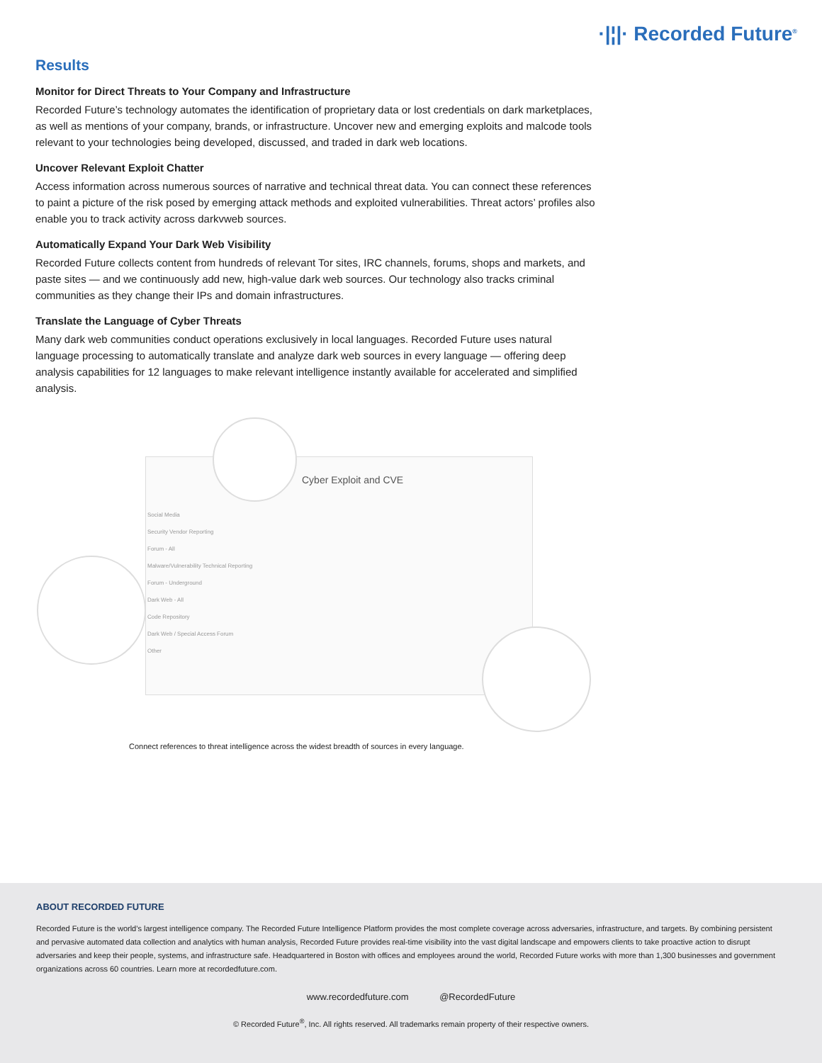·|¦|· Recorded Future<sup>®</sup>
Results
Monitor for Direct Threats to Your Company and Infrastructure
Recorded Future’s technology automates the identification of proprietary data or lost credentials on dark marketplaces, as well as mentions of your company, brands, or infrastructure. Uncover new and emerging exploits and malcode tools relevant to your technologies being developed, discussed, and traded in dark web locations.
Uncover Relevant Exploit Chatter
Access information across numerous sources of narrative and technical threat data. You can connect these references to paint a picture of the risk posed by emerging attack methods and exploited vulnerabilities. Threat actors’ profiles also enable you to track activity across darkvweb sources.
Automatically Expand Your Dark Web Visibility
Recorded Future collects content from hundreds of relevant Tor sites, IRC channels, forums, shops and markets, and paste sites — and we continuously add new, high-value dark web sources. Our technology also tracks criminal communities as they change their IPs and domain infrastructures.
Translate the Language of Cyber Threats
Many dark web communities conduct operations exclusively in local languages. Recorded Future uses natural language processing to automatically translate and analyze dark web sources in every language — offering deep analysis capabilities for 12 languages to make relevant intelligence instantly available for accelerated and simplified analysis.
Cyber Exploit and CVE
Social Media
Security Vendor Reporting
Forum - All
Malware/Vulnerability Technical Reporting
Forum - Underground
Dark Web - All
Code Repository
Dark Web / Special Access Forum
Other
Connect references to threat intelligence across the widest breadth of sources in every language.
ABOUT RECORDED FUTURE
Recorded Future is the world’s largest intelligence company. The Recorded Future Intelligence Platform provides the most complete coverage across adversaries, infrastructure, and targets. By combining persistent and pervasive automated data collection and analytics with human analysis, Recorded Future provides real-time visibility into the vast digital landscape and empowers clients to take proactive action to disrupt adversaries and keep their people, systems, and infrastructure safe. Headquartered in Boston with offices and employees around the world, Recorded Future works with more than 1,300 businesses and government organizations across 60 countries. Learn more at recordedfuture.com.
www.recordedfuture.com @RecordedFuture
© Recorded Future<sup>®</sup>, Inc. All rights reserved. All trademarks remain property of their respective owners.